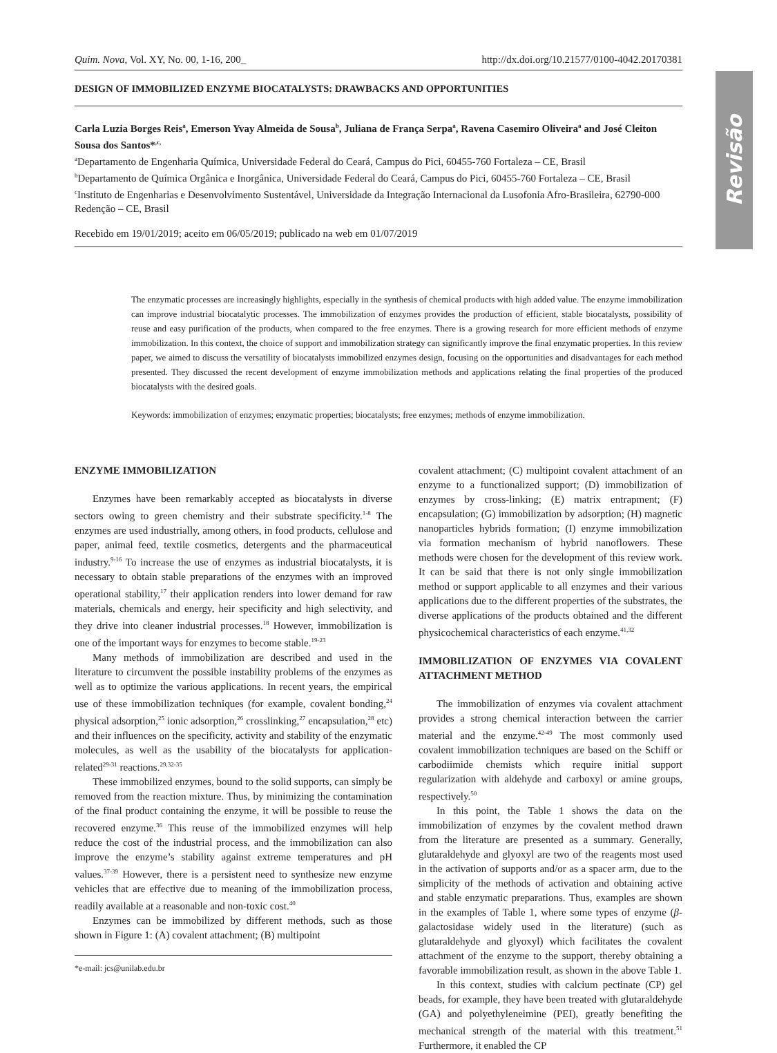Revisão
Quim. Nova, Vol. XY, No. 00, 1-16, 200_ http://dx.doi.org/10.21577/0100-4042.20170381
DESIGN OF IMMOBILIZED ENZYME BIOCATALYSTS: DRAWBACKS AND OPPORTUNITIES
Carla Luzia Borges Reis<sup>a</sup>, Emerson Yvay Almeida de Sousa<sup>b</sup>, Juliana de França Serpa<sup>a</sup>, Ravena Casemiro Oliveira<sup>a</sup> and José Cleiton Sousa dos Santos*<sup>,c,</sup>
<sup>a</sup> Departamento de Engenharia Química, Universidade Federal do Ceará, Campus do Pici, 60455-760 Fortaleza – CE, Brasil
<sup>b</sup> Departamento de Química Orgânica e Inorgânica, Universidade Federal do Ceará, Campus do Pici, 60455-760 Fortaleza – CE, Brasil
<sup>c</sup> Instituto de Engenharias e Desenvolvimento Sustentável, Universidade da Integração Internacional da Lusofonia Afro-Brasileira, 62790-000 Redenção – CE, Brasil
Recebido em 19/01/2019; aceito em 06/05/2019; publicado na web em 01/07/2019
The enzymatic processes are increasingly highlights, especially in the synthesis of chemical products with high added value. The enzyme immobilization can improve industrial biocatalytic processes. The immobilization of enzymes provides the production of efficient, stable biocatalysts, possibility of reuse and easy purification of the products, when compared to the free enzymes. There is a growing research for more efficient methods of enzyme immobilization. In this context, the choice of support and immobilization strategy can significantly improve the final enzymatic properties. In this review paper, we aimed to discuss the versatility of biocatalysts immobilized enzymes design, focusing on the opportunities and disadvantages for each method presented. They discussed the recent development of enzyme immobilization methods and applications relating the final properties of the produced biocatalysts with the desired goals.
Keywords: immobilization of enzymes; enzymatic properties; biocatalysts; free enzymes; methods of enzyme immobilization.
ENZYME IMMOBILIZATION
Enzymes have been remarkably accepted as biocatalysts in diverse sectors owing to green chemistry and their substrate specificity.<sup>1-8</sup> The enzymes are used industrially, among others, in food products, cellulose and paper, animal feed, textile cosmetics, detergents and the pharmaceutical industry.<sup>9-16</sup> To increase the use of enzymes as industrial biocatalysts, it is necessary to obtain stable preparations of the enzymes with an improved operational stability,<sup>17</sup> their application renders into lower demand for raw materials, chemicals and energy, heir specificity and high selectivity, and they drive into cleaner industrial processes.<sup>18</sup> However, immobilization is one of the important ways for enzymes to become stable.<sup>19-23</sup>
Many methods of immobilization are described and used in the literature to circumvent the possible instability problems of the enzymes as well as to optimize the various applications. In recent years, the empirical use of these immobilization techniques (for example, covalent bonding,<sup>24</sup> physical adsorption,<sup>25</sup> ionic adsorption,<sup>26</sup> crosslinking,<sup>27</sup> encapsulation,<sup>28</sup> etc) and their influences on the specificity, activity and stability of the enzymatic molecules, as well as the usability of the biocatalysts for application-related<sup>29-31</sup> reactions.<sup>29,32-35</sup>
These immobilized enzymes, bound to the solid supports, can simply be removed from the reaction mixture. Thus, by minimizing the contamination of the final product containing the enzyme, it will be possible to reuse the recovered enzyme.<sup>36</sup> This reuse of the immobilized enzymes will help reduce the cost of the industrial process, and the immobilization can also improve the enzyme’s stability against extreme temperatures and pH values.<sup>37-39</sup> However, there is a persistent need to synthesize new enzyme vehicles that are effective due to meaning of the immobilization process, readily available at a reasonable and non-toxic cost.<sup>40</sup>
Enzymes can be immobilized by different methods, such as those shown in Figure 1: (A) covalent attachment; (B) multipoint
*e-mail: jcs@unilab.edu.br
covalent attachment; (C) multipoint covalent attachment of an enzyme to a functionalized support; (D) immobilization of enzymes by cross-linking; (E) matrix entrapment; (F) encapsulation; (G) immobilization by adsorption; (H) magnetic nanoparticles hybrids formation; (I) enzyme immobilization via formation mechanism of hybrid nanoflowers. These methods were chosen for the development of this review work. It can be said that there is not only single immobilization method or support applicable to all enzymes and their various applications due to the different properties of the substrates, the diverse applications of the products obtained and the different physicochemical characteristics of each enzyme.<sup>41,32</sup>
IMMOBILIZATION OF ENZYMES VIA COVALENT ATTACHMENT METHOD
The immobilization of enzymes via covalent attachment provides a strong chemical interaction between the carrier material and the enzyme.<sup>42-49</sup> The most commonly used covalent immobilization techniques are based on the Schiff or carbodiimide chemists which require initial support regularization with aldehyde and carboxyl or amine groups, respectively.<sup>50</sup>
In this point, the Table 1 shows the data on the immobilization of enzymes by the covalent method drawn from the literature are presented as a summary. Generally, glutaraldehyde and glyoxyl are two of the reagents most used in the activation of supports and/or as a spacer arm, due to the simplicity of the methods of activation and obtaining active and stable enzymatic preparations. Thus, examples are shown in the examples of Table 1, where some types of enzyme (β-galactosidase widely used in the literature) (such as glutaraldehyde and glyoxyl) which facilitates the covalent attachment of the enzyme to the support, thereby obtaining a favorable immobilization result, as shown in the above Table 1.
In this context, studies with calcium pectinate (CP) gel beads, for example, they have been treated with glutaraldehyde (GA) and polyethyleneimine (PEI), greatly benefiting the mechanical strength of the material with this treatment.<sup>51</sup> Furthermore, it enabled the CP